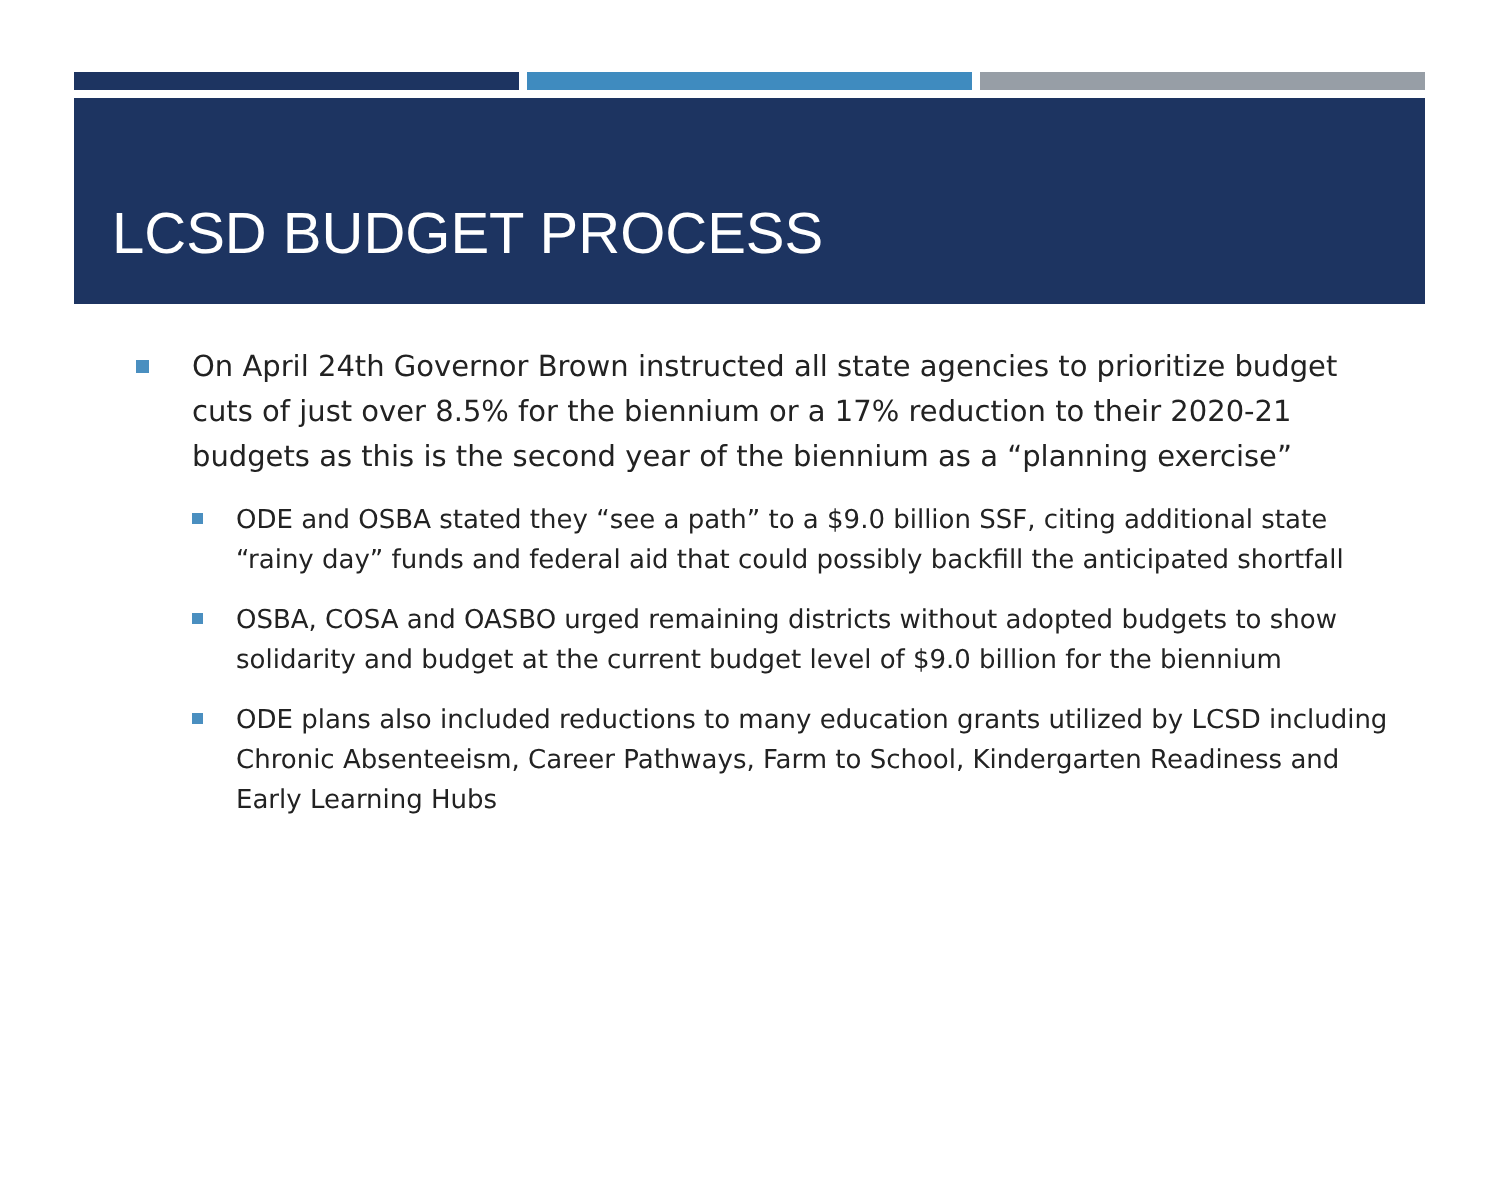LCSD BUDGET PROCESS
On April 24th Governor Brown instructed all state agencies to prioritize budget cuts of just over 8.5% for the biennium or a 17% reduction to their 2020-21 budgets as this is the second year of the biennium as a “planning exercise”
ODE and OSBA stated they “see a path” to a $9.0 billion SSF, citing additional state “rainy day” funds and federal aid that could possibly backfill the anticipated shortfall
OSBA, COSA and OASBO urged remaining districts without adopted budgets to show solidarity and budget at the current budget level of $9.0 billion for the biennium
ODE plans also included reductions to many education grants utilized by LCSD including Chronic Absenteeism, Career Pathways, Farm to School, Kindergarten Readiness and Early Learning Hubs